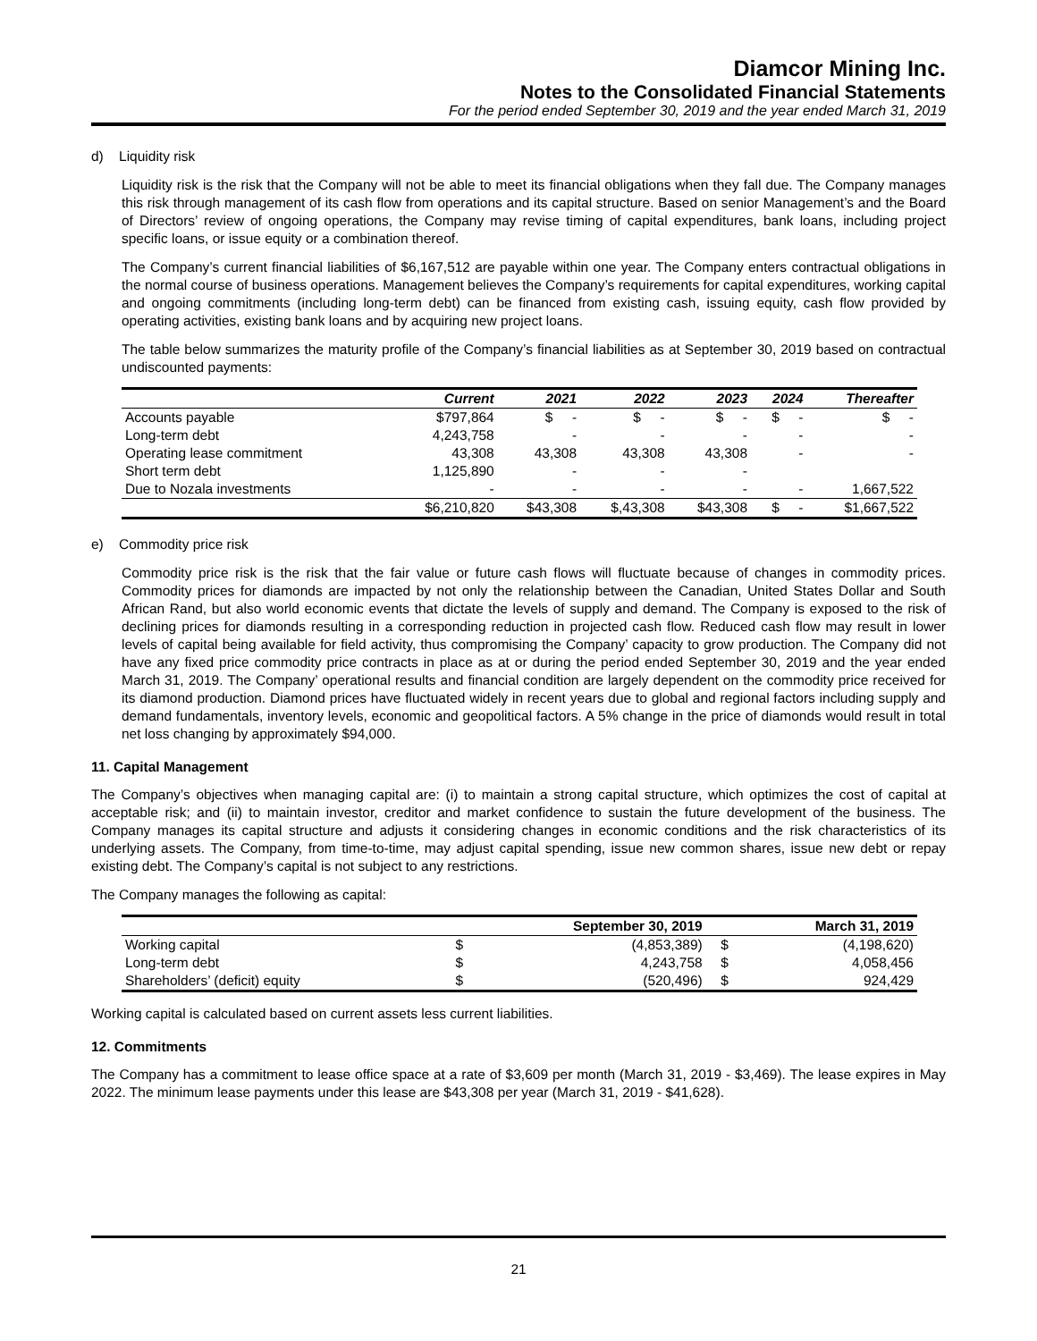Diamcor Mining Inc.
Notes to the Consolidated Financial Statements
For the period ended September 30, 2019 and the year ended March 31, 2019
d) Liquidity risk
Liquidity risk is the risk that the Company will not be able to meet its financial obligations when they fall due. The Company manages this risk through management of its cash flow from operations and its capital structure. Based on senior Management’s and the Board of Directors’ review of ongoing operations, the Company may revise timing of capital expenditures, bank loans, including project specific loans, or issue equity or a combination thereof.
The Company’s current financial liabilities of $6,167,512 are payable within one year. The Company enters contractual obligations in the normal course of business operations. Management believes the Company’s requirements for capital expenditures, working capital and ongoing commitments (including long-term debt) can be financed from existing cash, issuing equity, cash flow provided by operating activities, existing bank loans and by acquiring new project loans.
The table below summarizes the maturity profile of the Company’s financial liabilities as at September 30, 2019 based on contractual undiscounted payments:
| | Current | 2021 | 2022 | 2023 | 2024 | Thereafter |
| --- | --- | --- | --- | --- | --- | --- |
| Accounts payable | $797,864 | $ - | $ - | $ - | $ - | $ - |
| Long-term debt | 4,243,758 | - | - | - | - | - |
| Operating lease commitment | 43,308 | 43,308 | 43,308 | 43,308 | - | - |
| Short term debt | 1,125,890 | - | - | - | | |
| Due to Nozala investments | - | - | - | - | - | 1,667,522 |
| | $6,210,820 | $43,308 | $,43,308 | $43,308 | $ - | $1,667,522 |
e) Commodity price risk
Commodity price risk is the risk that the fair value or future cash flows will fluctuate because of changes in commodity prices. Commodity prices for diamonds are impacted by not only the relationship between the Canadian, United States Dollar and South African Rand, but also world economic events that dictate the levels of supply and demand. The Company is exposed to the risk of declining prices for diamonds resulting in a corresponding reduction in projected cash flow. Reduced cash flow may result in lower levels of capital being available for field activity, thus compromising the Company’ capacity to grow production. The Company did not have any fixed price commodity price contracts in place as at or during the period ended September 30, 2019 and the year ended March 31, 2019. The Company’ operational results and financial condition are largely dependent on the commodity price received for its diamond production. Diamond prices have fluctuated widely in recent years due to global and regional factors including supply and demand fundamentals, inventory levels, economic and geopolitical factors. A 5% change in the price of diamonds would result in total net loss changing by approximately $94,000.
11. Capital Management
The Company’s objectives when managing capital are: (i) to maintain a strong capital structure, which optimizes the cost of capital at acceptable risk; and (ii) to maintain investor, creditor and market confidence to sustain the future development of the business. The Company manages its capital structure and adjusts it considering changes in economic conditions and the risk characteristics of its underlying assets. The Company, from time-to-time, may adjust capital spending, issue new common shares, issue new debt or repay existing debt. The Company’s capital is not subject to any restrictions.
The Company manages the following as capital:
| | | September 30, 2019 | | March 31, 2019 |
| --- | --- | --- | --- | --- |
| Working capital | $ | (4,853,389) | $ | (4,198,620) |
| Long-term debt | $ | 4,243,758 | $ | 4,058,456 |
| Shareholders’ (deficit) equity | $ | (520,496) | $ | 924,429 |
Working capital is calculated based on current assets less current liabilities.
12. Commitments
The Company has a commitment to lease office space at a rate of $3,609 per month (March 31, 2019 - $3,469). The lease expires in May 2022. The minimum lease payments under this lease are $43,308 per year (March 31, 2019 - $41,628).
21